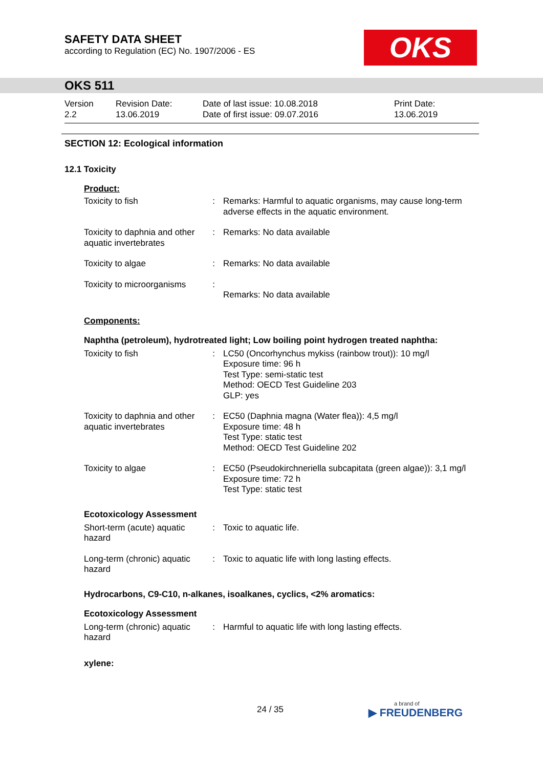SAFETY DATA SHEET
according to Regulation (EC) No. 1907/2006 - ES
OKS
OKS 511
Version
2.2
Revision Date:
13.06.2019
Date of last issue: 10.08.2018
Date of first issue: 09.07.2016
Print Date:
13.06.2019
SECTION 12: Ecological information
12.1 Toxicity
Product:
| Toxicity to fish | : | Remarks: Harmful to aquatic organisms, may cause long-term adverse effects in the aquatic environment. |
| Toxicity to daphnia and other aquatic invertebrates | : | Remarks: No data available |
| Toxicity to algae | : | Remarks: No data available |
| Toxicity to microorganisms | : | Remarks: No data available |
Components:
Naphtha (petroleum), hydrotreated light; Low boiling point hydrogen treated naphtha:
| Toxicity to fish | : | LC50 (Oncorhynchus mykiss (rainbow trout)): 10 mg/l Exposure time: 96 h Test Type: semi-static test Method: OECD Test Guideline 203 GLP: yes |
| Toxicity to daphnia and other aquatic invertebrates | : | EC50 (Daphnia magna (Water flea)): 4,5 mg/l Exposure time: 48 h Test Type: static test Method: OECD Test Guideline 202 |
| Toxicity to algae | : | EC50 (Pseudokirchneriella subcapitata (green algae)): 3,1 mg/l Exposure time: 72 h Test Type: static test |
Ecotoxicology Assessment
| Short-term (acute) aquatic hazard | : | Toxic to aquatic life. |
| Long-term (chronic) aquatic hazard | : | Toxic to aquatic life with long lasting effects. |
Hydrocarbons, C9-C10, n-alkanes, isoalkanes, cyclics, <2% aromatics:
Ecotoxicology Assessment
| Long-term (chronic) aquatic hazard | : | Harmful to aquatic life with long lasting effects. |
xylene:
24 / 35 a brand of
▶ FREUDENBERG